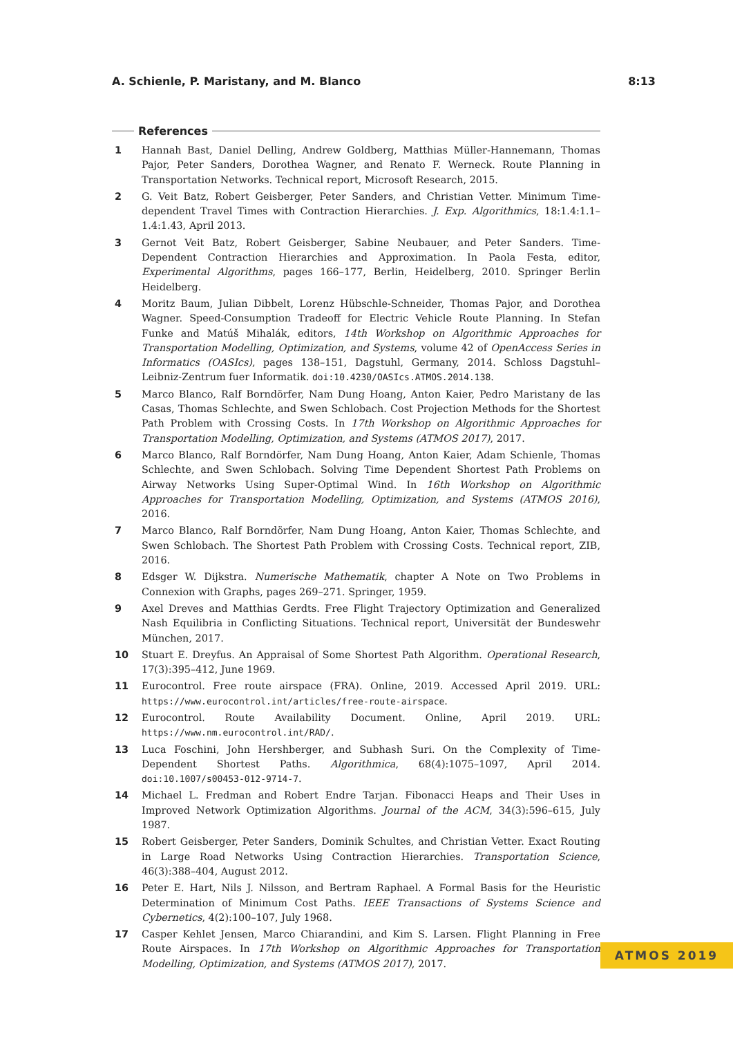A. Schienle, P. Maristany, and M. Blanco 8:13
References
1 Hannah Bast, Daniel Delling, Andrew Goldberg, Matthias Müller-Hannemann, Thomas Pajor, Peter Sanders, Dorothea Wagner, and Renato F. Werneck. Route Planning in Transportation Networks. Technical report, Microsoft Research, 2015.
2 G. Veit Batz, Robert Geisberger, Peter Sanders, and Christian Vetter. Minimum Time-dependent Travel Times with Contraction Hierarchies. J. Exp. Algorithmics, 18:1.4:1.1–1.4:1.43, April 2013.
3 Gernot Veit Batz, Robert Geisberger, Sabine Neubauer, and Peter Sanders. Time-Dependent Contraction Hierarchies and Approximation. In Paola Festa, editor, Experimental Algorithms, pages 166–177, Berlin, Heidelberg, 2010. Springer Berlin Heidelberg.
4 Moritz Baum, Julian Dibbelt, Lorenz Hübschle-Schneider, Thomas Pajor, and Dorothea Wagner. Speed-Consumption Tradeoff for Electric Vehicle Route Planning. In Stefan Funke and Matúš Mihalák, editors, 14th Workshop on Algorithmic Approaches for Transportation Modelling, Optimization, and Systems, volume 42 of OpenAccess Series in Informatics (OASIcs), pages 138–151, Dagstuhl, Germany, 2014. Schloss Dagstuhl–Leibniz-Zentrum fuer Informatik. doi:10.4230/OASIcs.ATMOS.2014.138.
5 Marco Blanco, Ralf Borndörfer, Nam Dung Hoang, Anton Kaier, Pedro Maristany de las Casas, Thomas Schlechte, and Swen Schlobach. Cost Projection Methods for the Shortest Path Problem with Crossing Costs. In 17th Workshop on Algorithmic Approaches for Transportation Modelling, Optimization, and Systems (ATMOS 2017), 2017.
6 Marco Blanco, Ralf Borndörfer, Nam Dung Hoang, Anton Kaier, Adam Schienle, Thomas Schlechte, and Swen Schlobach. Solving Time Dependent Shortest Path Problems on Airway Networks Using Super-Optimal Wind. In 16th Workshop on Algorithmic Approaches for Transportation Modelling, Optimization, and Systems (ATMOS 2016), 2016.
7 Marco Blanco, Ralf Borndörfer, Nam Dung Hoang, Anton Kaier, Thomas Schlechte, and Swen Schlobach. The Shortest Path Problem with Crossing Costs. Technical report, ZIB, 2016.
8 Edsger W. Dijkstra. Numerische Mathematik, chapter A Note on Two Problems in Connexion with Graphs, pages 269–271. Springer, 1959.
9 Axel Dreves and Matthias Gerdts. Free Flight Trajectory Optimization and Generalized Nash Equilibria in Conflicting Situations. Technical report, Universität der Bundeswehr München, 2017.
10 Stuart E. Dreyfus. An Appraisal of Some Shortest Path Algorithm. Operational Research, 17(3):395–412, June 1969.
11 Eurocontrol. Free route airspace (FRA). Online, 2019. Accessed April 2019. URL: https://www.eurocontrol.int/articles/free-route-airspace.
12 Eurocontrol. Route Availability Document. Online, April 2019. URL: https://www.nm.eurocontrol.int/RAD/.
13 Luca Foschini, John Hershberger, and Subhash Suri. On the Complexity of Time-Dependent Shortest Paths. Algorithmica, 68(4):1075–1097, April 2014. doi:10.1007/s00453-012-9714-7.
14 Michael L. Fredman and Robert Endre Tarjan. Fibonacci Heaps and Their Uses in Improved Network Optimization Algorithms. Journal of the ACM, 34(3):596–615, July 1987.
15 Robert Geisberger, Peter Sanders, Dominik Schultes, and Christian Vetter. Exact Routing in Large Road Networks Using Contraction Hierarchies. Transportation Science, 46(3):388–404, August 2012.
16 Peter E. Hart, Nils J. Nilsson, and Bertram Raphael. A Formal Basis for the Heuristic Determination of Minimum Cost Paths. IEEE Transactions of Systems Science and Cybernetics, 4(2):100–107, July 1968.
17 Casper Kehlet Jensen, Marco Chiarandini, and Kim S. Larsen. Flight Planning in Free Route Airspaces. In 17th Workshop on Algorithmic Approaches for Transportation Modelling, Optimization, and Systems (ATMOS 2017), 2017.
ATMOS 2019